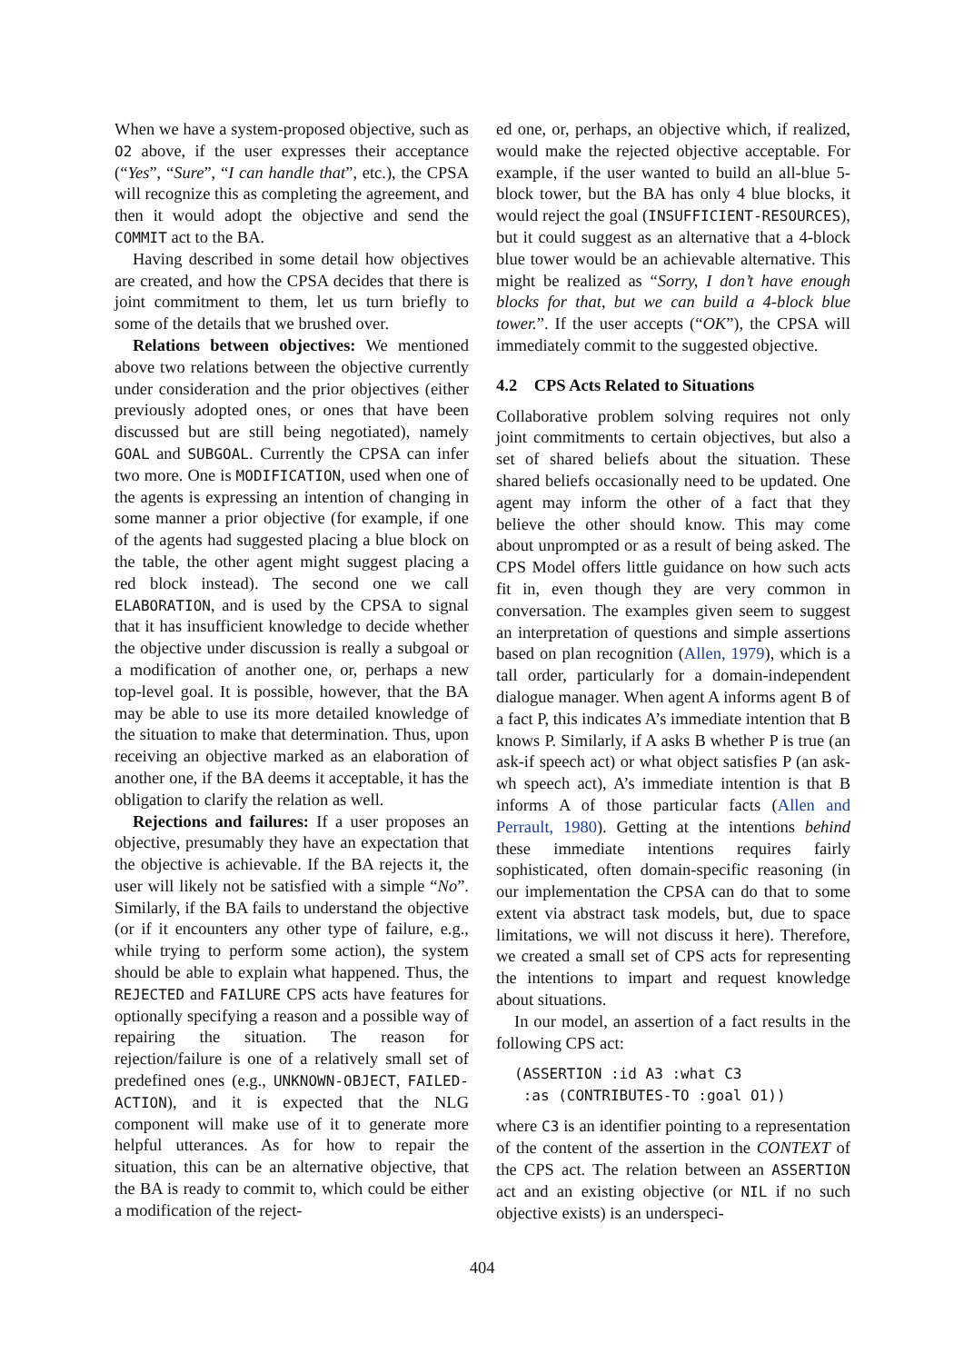When we have a system-proposed objective, such as O2 above, if the user expresses their acceptance (“Yes”, “Sure”, “I can handle that”, etc.), the CPSA will recognize this as completing the agreement, and then it would adopt the objective and send the COMMIT act to the BA.
Having described in some detail how objectives are created, and how the CPSA decides that there is joint commitment to them, let us turn briefly to some of the details that we brushed over.
Relations between objectives: We mentioned above two relations between the objective currently under consideration and the prior objectives (either previously adopted ones, or ones that have been discussed but are still being negotiated), namely GOAL and SUBGOAL. Currently the CPSA can infer two more. One is MODIFICATION, used when one of the agents is expressing an intention of changing in some manner a prior objective (for example, if one of the agents had suggested placing a blue block on the table, the other agent might suggest placing a red block instead). The second one we call ELABORATION, and is used by the CPSA to signal that it has insufficient knowledge to decide whether the objective under discussion is really a subgoal or a modification of another one, or, perhaps a new top-level goal. It is possible, however, that the BA may be able to use its more detailed knowledge of the situation to make that determination. Thus, upon receiving an objective marked as an elaboration of another one, if the BA deems it acceptable, it has the obligation to clarify the relation as well.
Rejections and failures: If a user proposes an objective, presumably they have an expectation that the objective is achievable. If the BA rejects it, the user will likely not be satisfied with a simple “No”. Similarly, if the BA fails to understand the objective (or if it encounters any other type of failure, e.g., while trying to perform some action), the system should be able to explain what happened. Thus, the REJECTED and FAILURE CPS acts have features for optionally specifying a reason and a possible way of repairing the situation. The reason for rejection/failure is one of a relatively small set of predefined ones (e.g., UNKNOWN-OBJECT, FAILED-ACTION), and it is expected that the NLG component will make use of it to generate more helpful utterances. As for how to repair the situation, this can be an alternative objective, that the BA is ready to commit to, which could be either a modification of the reject-
ed one, or, perhaps, an objective which, if realized, would make the rejected objective acceptable. For example, if the user wanted to build an all-blue 5-block tower, but the BA has only 4 blue blocks, it would reject the goal (INSUFFICIENT-RESOURCES), but it could suggest as an alternative that a 4-block blue tower would be an achievable alternative. This might be realized as “Sorry, I don’t have enough blocks for that, but we can build a 4-block blue tower.”. If the user accepts (“OK”), the CPSA will immediately commit to the suggested objective.
4.2 CPS Acts Related to Situations
Collaborative problem solving requires not only joint commitments to certain objectives, but also a set of shared beliefs about the situation. These shared beliefs occasionally need to be updated. One agent may inform the other of a fact that they believe the other should know. This may come about unprompted or as a result of being asked. The CPS Model offers little guidance on how such acts fit in, even though they are very common in conversation. The examples given seem to suggest an interpretation of questions and simple assertions based on plan recognition (Allen, 1979), which is a tall order, particularly for a domain-independent dialogue manager. When agent A informs agent B of a fact P, this indicates A’s immediate intention that B knows P. Similarly, if A asks B whether P is true (an ask-if speech act) or what object satisfies P (an ask-wh speech act), A’s immediate intention is that B informs A of those particular facts (Allen and Perrault, 1980). Getting at the intentions behind these immediate intentions requires fairly sophisticated, often domain-specific reasoning (in our implementation the CPSA can do that to some extent via abstract task models, but, due to space limitations, we will not discuss it here). Therefore, we created a small set of CPS acts for representing the intentions to impart and request knowledge about situations.
In our model, an assertion of a fact results in the following CPS act:
(ASSERTION :id A3 :what C3
 :as (CONTRIBUTES-TO :goal O1))
where C3 is an identifier pointing to a representation of the content of the assertion in the CONTEXT of the CPS act. The relation between an ASSERTION act and an existing objective (or NIL if no such objective exists) is an underspeci-
404